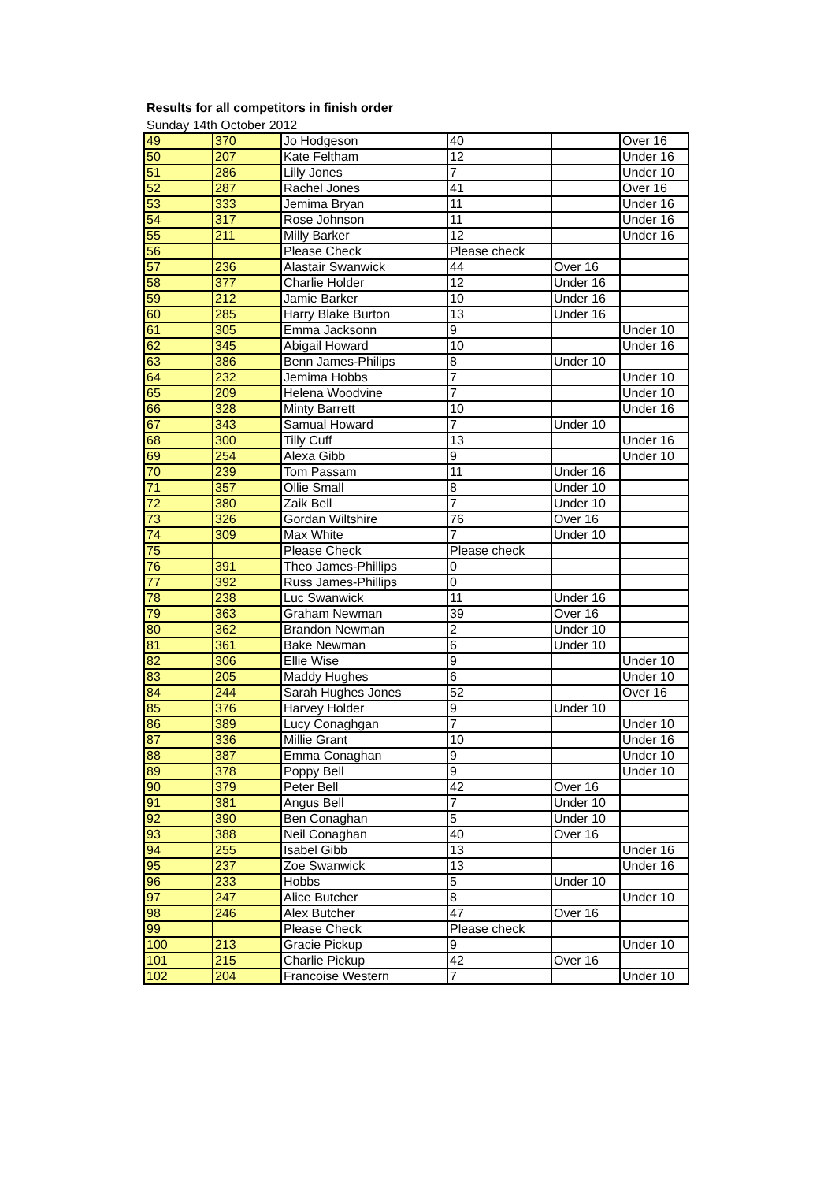Results for all competitors in finish order
Sunday 14th October 2012
| 49 | 370 | Jo Hodgeson | 40 | | Over 16 |
| 50 | 207 | Kate Feltham | 12 | | Under 16 |
| 51 | 286 | Lilly Jones | 7 | | Under 10 |
| 52 | 287 | Rachel Jones | 41 | | Over 16 |
| 53 | 333 | Jemima Bryan | 11 | | Under 16 |
| 54 | 317 | Rose Johnson | 11 | | Under 16 |
| 55 | 211 | Milly Barker | 12 | | Under 16 |
| 56 | | Please Check | Please check | | |
| 57 | 236 | Alastair Swanwick | 44 | Over 16 | |
| 58 | 377 | Charlie Holder | 12 | Under 16 | |
| 59 | 212 | Jamie Barker | 10 | Under 16 | |
| 60 | 285 | Harry Blake Burton | 13 | Under 16 | |
| 61 | 305 | Emma Jacksonn | 9 | | Under 10 |
| 62 | 345 | Abigail Howard | 10 | | Under 16 |
| 63 | 386 | Benn James-Philips | 8 | Under 10 | |
| 64 | 232 | Jemima Hobbs | 7 | | Under 10 |
| 65 | 209 | Helena Woodvine | 7 | | Under 10 |
| 66 | 328 | Minty Barrett | 10 | | Under 16 |
| 67 | 343 | Samual Howard | 7 | Under 10 | |
| 68 | 300 | Tilly Cuff | 13 | | Under 16 |
| 69 | 254 | Alexa Gibb | 9 | | Under 10 |
| 70 | 239 | Tom Passam | 11 | Under 16 | |
| 71 | 357 | Ollie Small | 8 | Under 10 | |
| 72 | 380 | Zaik Bell | 7 | Under 10 | |
| 73 | 326 | Gordan Wiltshire | 76 | Over 16 | |
| 74 | 309 | Max White | 7 | Under 10 | |
| 75 | | Please Check | Please check | | |
| 76 | 391 | Theo James-Phillips | 0 | | |
| 77 | 392 | Russ James-Phillips | 0 | | |
| 78 | 238 | Luc Swanwick | 11 | Under 16 | |
| 79 | 363 | Graham Newman | 39 | Over 16 | |
| 80 | 362 | Brandon Newman | 2 | Under 10 | |
| 81 | 361 | Bake Newman | 6 | Under 10 | |
| 82 | 306 | Ellie Wise | 9 | | Under 10 |
| 83 | 205 | Maddy Hughes | 6 | | Under 10 |
| 84 | 244 | Sarah Hughes Jones | 52 | | Over 16 |
| 85 | 376 | Harvey Holder | 9 | Under 10 | |
| 86 | 389 | Lucy Conaghgan | 7 | | Under 10 |
| 87 | 336 | Millie Grant | 10 | | Under 16 |
| 88 | 387 | Emma Conaghan | 9 | | Under 10 |
| 89 | 378 | Poppy Bell | 9 | | Under 10 |
| 90 | 379 | Peter Bell | 42 | Over 16 | |
| 91 | 381 | Angus Bell | 7 | Under 10 | |
| 92 | 390 | Ben Conaghan | 5 | Under 10 | |
| 93 | 388 | Neil Conaghan | 40 | Over 16 | |
| 94 | 255 | Isabel Gibb | 13 | | Under 16 |
| 95 | 237 | Zoe Swanwick | 13 | | Under 16 |
| 96 | 233 | Hobbs | 5 | Under 10 | |
| 97 | 247 | Alice Butcher | 8 | | Under 10 |
| 98 | 246 | Alex Butcher | 47 | Over 16 | |
| 99 | | Please Check | Please check | | |
| 100 | 213 | Gracie Pickup | 9 | | Under 10 |
| 101 | 215 | Charlie Pickup | 42 | Over 16 | |
| 102 | 204 | Francoise Western | 7 | | Under 10 |